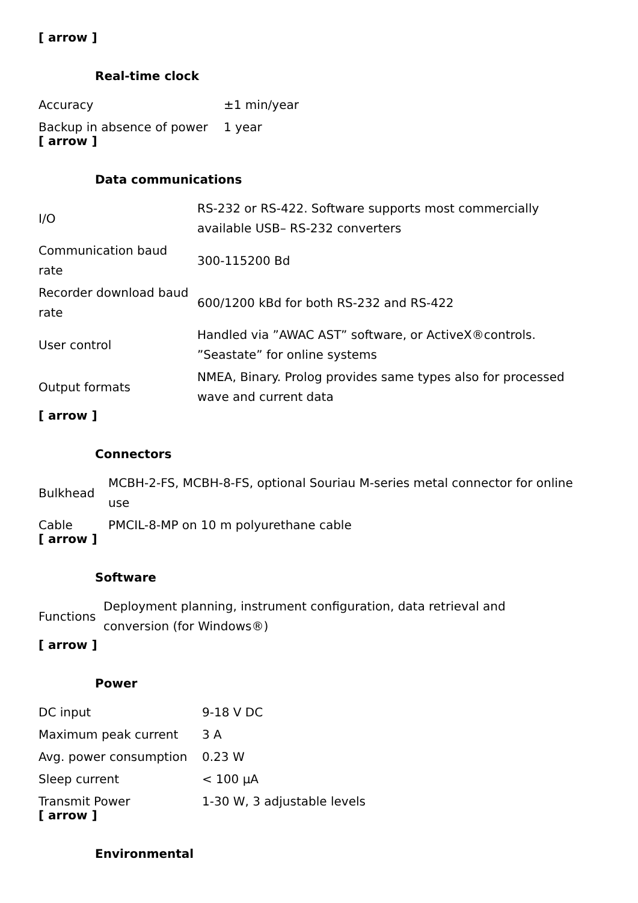[ arrow ]
Real-time clock
| Accuracy | ±1 min/year |
| Backup in absence of power | 1 year |
[ arrow ]
Data communications
| I/O | RS-232 or RS-422. Software supports most commercially available USB– RS-232 converters |
| Communication baud rate | 300-115200 Bd |
| Recorder download baud rate | 600/1200 kBd for both RS-232 and RS-422 |
| User control | Handled via ”AWAC AST” software, or ActiveX®controls. ”Seastate” for online systems |
| Output formats | NMEA, Binary. Prolog provides same types also for processed wave and current data |
[ arrow ]
Connectors
| Bulkhead | MCBH-2-FS, MCBH-8-FS, optional Souriau M-series metal connector for online use |
| Cable | PMCIL-8-MP on 10 m polyurethane cable |
[ arrow ]
Software
| Functions | Deployment planning, instrument configuration, data retrieval and conversion (for Windows®) |
[ arrow ]
Power
| DC input | 9-18 V DC |
| Maximum peak current | 3 A |
| Avg. power consumption | 0.23 W |
| Sleep current | < 100 µA |
| Transmit Power | 1-30 W, 3 adjustable levels |
[ arrow ]
Environmental